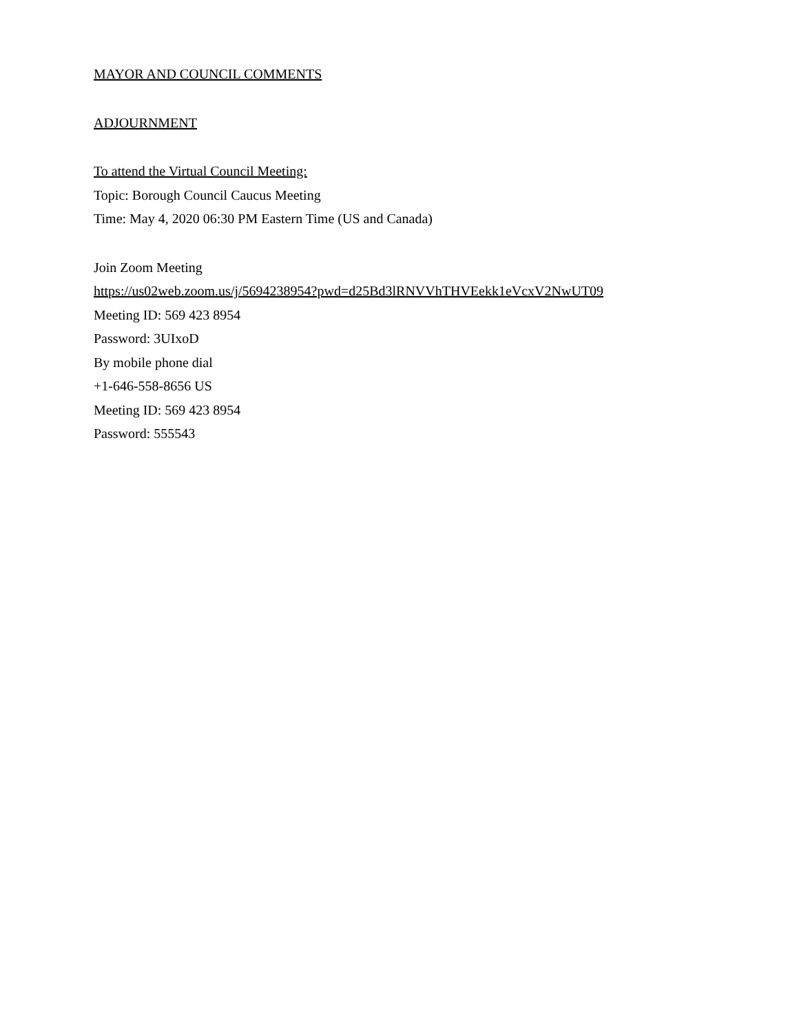MAYOR AND COUNCIL COMMENTS
ADJOURNMENT
To attend the Virtual Council Meeting:
Topic: Borough Council Caucus Meeting
Time: May 4, 2020 06:30 PM Eastern Time (US and Canada)
Join Zoom Meeting
https://us02web.zoom.us/j/5694238954?pwd=d25Bd3lRNVVhTHVEekk1eVcxV2NwUT09
Meeting ID: 569 423 8954
Password: 3UIxoD
By mobile phone dial
+1-646-558-8656 US
Meeting ID: 569 423 8954
Password: 555543